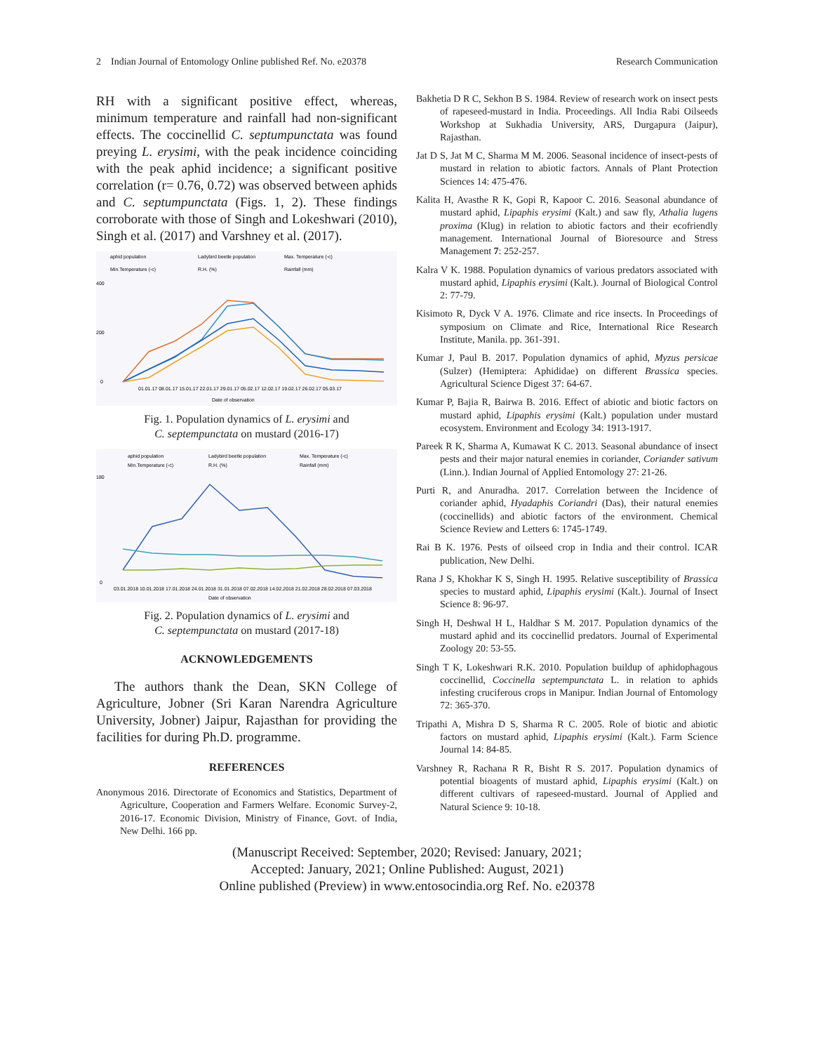2 Indian Journal of Entomology Online published Ref. No. e20378 Research Communication
RH with a significant positive effect, whereas, minimum temperature and rainfall had non-significant effects. The coccinellid C. septumpunctata was found preying L. erysimi, with the peak incidence coinciding with the peak aphid incidence; a significant positive correlation (r= 0.76, 0.72) was observed between aphids and C. septumpunctata (Figs. 1, 2). These findings corroborate with those of Singh and Lokeshwari (2010), Singh et al. (2017) and Varshney et al. (2017).
aphid population
Ladybird beetle population
Max. Temperature (◦c)
Min.Temperature (◦c)
R.H. (%)
Rainfall (mm)
400
200
0
01.01.17 08.01.17 15.01.17 22.01.17 29.01.17 05.02.17 12.02.17 19.02.17 26.02.17 05.03.17
Date of observation
Fig. 1. Population dynamics of L. erysimi and
C. septempunctata on mustard (2016-17)
aphid population
Ladybird beetle population
Max. Temperature (◦c)
Min.Temperature (◦c)
R.H. (%)
Rainfall (mm)
180
0
03.01.2018 10.01.2018 17.01.2018 24.01.2018 31.01.2018 07.02.2018 14.02.2018 21.02.2018 28.02.2018 07.03.2018
Date of observation
Fig. 2. Population dynamics of L. erysimi and
C. septempunctata on mustard (2017-18)
ACKNOWLEDGEMENTS
The authors thank the Dean, SKN College of Agriculture, Jobner (Sri Karan Narendra Agriculture University, Jobner) Jaipur, Rajasthan for providing the facilities for during Ph.D. programme.
REFERENCES
Anonymous 2016. Directorate of Economics and Statistics, Department of Agriculture, Cooperation and Farmers Welfare. Economic Survey-2, 2016-17. Economic Division, Ministry of Finance, Govt. of India, New Delhi. 166 pp.
Bakhetia D R C, Sekhon B S. 1984. Review of research work on insect pests of rapeseed-mustard in India. Proceedings. All India Rabi Oilseeds Workshop at Sukhadia University, ARS, Durgapura (Jaipur), Rajasthan.
Jat D S, Jat M C, Sharma M M. 2006. Seasonal incidence of insect-pests of mustard in relation to abiotic factors. Annals of Plant Protection Sciences 14: 475-476.
Kalita H, Avasthe R K, Gopi R, Kapoor C. 2016. Seasonal abundance of mustard aphid, Lipaphis erysimi (Kalt.) and saw fly, Athalia lugens proxima (Klug) in relation to abiotic factors and their ecofriendly management. International Journal of Bioresource and Stress Management 7: 252-257.
Kalra V K. 1988. Population dynamics of various predators associated with mustard aphid, Lipaphis erysimi (Kalt.). Journal of Biological Control 2: 77-79.
Kisimoto R, Dyck V A. 1976. Climate and rice insects. In Proceedings of symposium on Climate and Rice, International Rice Research Institute, Manila. pp. 361-391.
Kumar J, Paul B. 2017. Population dynamics of aphid, Myzus persicae (Sulzer) (Hemiptera: Aphididae) on different Brassica species. Agricultural Science Digest 37: 64-67.
Kumar P, Bajia R, Bairwa B. 2016. Effect of abiotic and biotic factors on mustard aphid, Lipaphis erysimi (Kalt.) population under mustard ecosystem. Environment and Ecology 34: 1913-1917.
Pareek R K, Sharma A, Kumawat K C. 2013. Seasonal abundance of insect pests and their major natural enemies in coriander, Coriander sativum (Linn.). Indian Journal of Applied Entomology 27: 21-26.
Purti R, and Anuradha. 2017. Correlation between the Incidence of coriander aphid, Hyadaphis Coriandri (Das), their natural enemies (coccinellids) and abiotic factors of the environment. Chemical Science Review and Letters 6: 1745-1749.
Rai B K. 1976. Pests of oilseed crop in India and their control. ICAR publication, New Delhi.
Rana J S, Khokhar K S, Singh H. 1995. Relative susceptibility of Brassica species to mustard aphid, Lipaphis erysimi (Kalt.). Journal of Insect Science 8: 96-97.
Singh H, Deshwal H L, Haldhar S M. 2017. Population dynamics of the mustard aphid and its coccinellid predators. Journal of Experimental Zoology 20: 53-55.
Singh T K, Lokeshwari R.K. 2010. Population buildup of aphidophagous coccinellid, Coccinella septempunctata L. in relation to aphids infesting cruciferous crops in Manipur. Indian Journal of Entomology 72: 365-370.
Tripathi A, Mishra D S, Sharma R C. 2005. Role of biotic and abiotic factors on mustard aphid, Lipaphis erysimi (Kalt.). Farm Science Journal 14: 84-85.
Varshney R, Rachana R R, Bisht R S. 2017. Population dynamics of potential bioagents of mustard aphid, Lipaphis erysimi (Kalt.) on different cultivars of rapeseed-mustard. Journal of Applied and Natural Science 9: 10-18.
(Manuscript Received: September, 2020; Revised: January, 2021;
Accepted: January, 2021; Online Published: August, 2021)
Online published (Preview) in www.entosocindia.org Ref. No. e20378